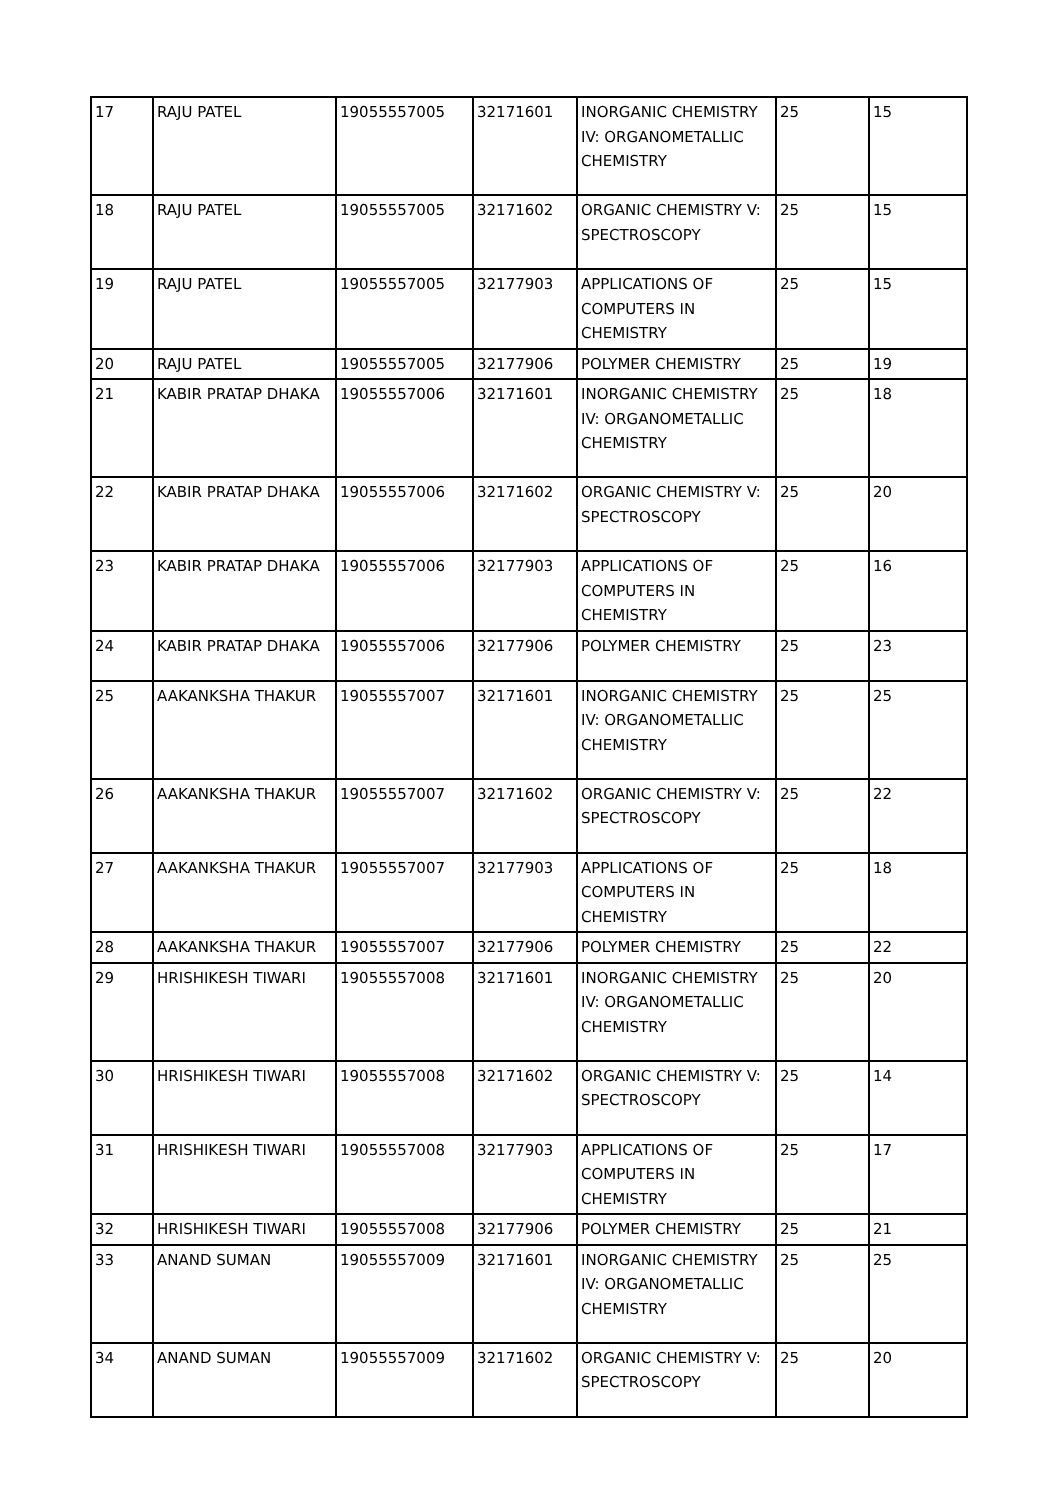| 17 | RAJU PATEL | 19055557005 | 32171601 | INORGANIC CHEMISTRY IV: ORGANOMETALLIC CHEMISTRY | 25 | 15 |
| 18 | RAJU PATEL | 19055557005 | 32171602 | ORGANIC CHEMISTRY V: SPECTROSCOPY | 25 | 15 |
| 19 | RAJU PATEL | 19055557005 | 32177903 | APPLICATIONS OF COMPUTERS IN CHEMISTRY | 25 | 15 |
| 20 | RAJU PATEL | 19055557005 | 32177906 | POLYMER CHEMISTRY | 25 | 19 |
| 21 | KABIR PRATAP DHAKA | 19055557006 | 32171601 | INORGANIC CHEMISTRY IV: ORGANOMETALLIC CHEMISTRY | 25 | 18 |
| 22 | KABIR PRATAP DHAKA | 19055557006 | 32171602 | ORGANIC CHEMISTRY V: SPECTROSCOPY | 25 | 20 |
| 23 | KABIR PRATAP DHAKA | 19055557006 | 32177903 | APPLICATIONS OF COMPUTERS IN CHEMISTRY | 25 | 16 |
| 24 | KABIR PRATAP DHAKA | 19055557006 | 32177906 | POLYMER CHEMISTRY | 25 | 23 |
| 25 | AAKANKSHA THAKUR | 19055557007 | 32171601 | INORGANIC CHEMISTRY IV: ORGANOMETALLIC CHEMISTRY | 25 | 25 |
| 26 | AAKANKSHA THAKUR | 19055557007 | 32171602 | ORGANIC CHEMISTRY V: SPECTROSCOPY | 25 | 22 |
| 27 | AAKANKSHA THAKUR | 19055557007 | 32177903 | APPLICATIONS OF COMPUTERS IN CHEMISTRY | 25 | 18 |
| 28 | AAKANKSHA THAKUR | 19055557007 | 32177906 | POLYMER CHEMISTRY | 25 | 22 |
| 29 | HRISHIKESH TIWARI | 19055557008 | 32171601 | INORGANIC CHEMISTRY IV: ORGANOMETALLIC CHEMISTRY | 25 | 20 |
| 30 | HRISHIKESH TIWARI | 19055557008 | 32171602 | ORGANIC CHEMISTRY V: SPECTROSCOPY | 25 | 14 |
| 31 | HRISHIKESH TIWARI | 19055557008 | 32177903 | APPLICATIONS OF COMPUTERS IN CHEMISTRY | 25 | 17 |
| 32 | HRISHIKESH TIWARI | 19055557008 | 32177906 | POLYMER CHEMISTRY | 25 | 21 |
| 33 | ANAND SUMAN | 19055557009 | 32171601 | INORGANIC CHEMISTRY IV: ORGANOMETALLIC CHEMISTRY | 25 | 25 |
| 34 | ANAND SUMAN | 19055557009 | 32171602 | ORGANIC CHEMISTRY V: SPECTROSCOPY | 25 | 20 |